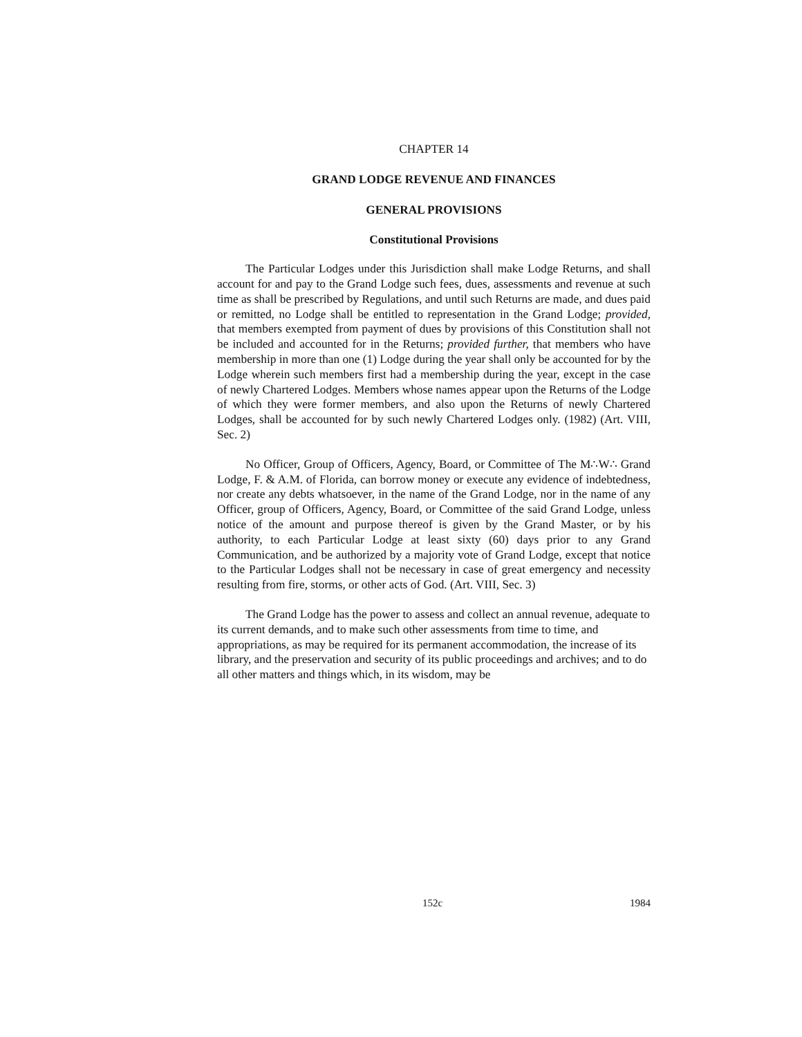CHAPTER 14
GRAND LODGE REVENUE AND FINANCES
GENERAL PROVISIONS
Constitutional Provisions
The Particular Lodges under this Jurisdiction shall make Lodge Returns, and shall account for and pay to the Grand Lodge such fees, dues, assessments and revenue at such time as shall be prescribed by Regulations, and until such Returns are made, and dues paid or remitted, no Lodge shall be entitled to representation in the Grand Lodge; provided, that members exempted from payment of dues by provisions of this Constitution shall not be included and accounted for in the Returns; provided further, that members who have membership in more than one (1) Lodge during the year shall only be accounted for by the Lodge wherein such members first had a membership during the year, except in the case of newly Chartered Lodges. Members whose names appear upon the Returns of the Lodge of which they were former members, and also upon the Returns of newly Chartered Lodges, shall be accounted for by such newly Chartered Lodges only. (1982) (Art. VIII, Sec. 2)
No Officer, Group of Officers, Agency, Board, or Committee of The M∴W∴ Grand Lodge, F. & A.M. of Florida, can borrow money or execute any evidence of indebtedness, nor create any debts whatsoever, in the name of the Grand Lodge, nor in the name of any Officer, group of Officers, Agency, Board, or Committee of the said Grand Lodge, unless notice of the amount and purpose thereof is given by the Grand Master, or by his authority, to each Particular Lodge at least sixty (60) days prior to any Grand Communication, and be authorized by a majority vote of Grand Lodge, except that notice to the Particular Lodges shall not be necessary in case of great emergency and necessity resulting from fire, storms, or other acts of God. (Art. VIII, Sec. 3)
The Grand Lodge has the power to assess and collect an annual revenue, adequate to its current demands, and to make such other assessments from time to time, and appropriations, as may be required for its permanent accommodation, the increase of its library, and the preservation and security of its public proceedings and archives; and to do all other matters and things which, in its wisdom, may be
152c 1984